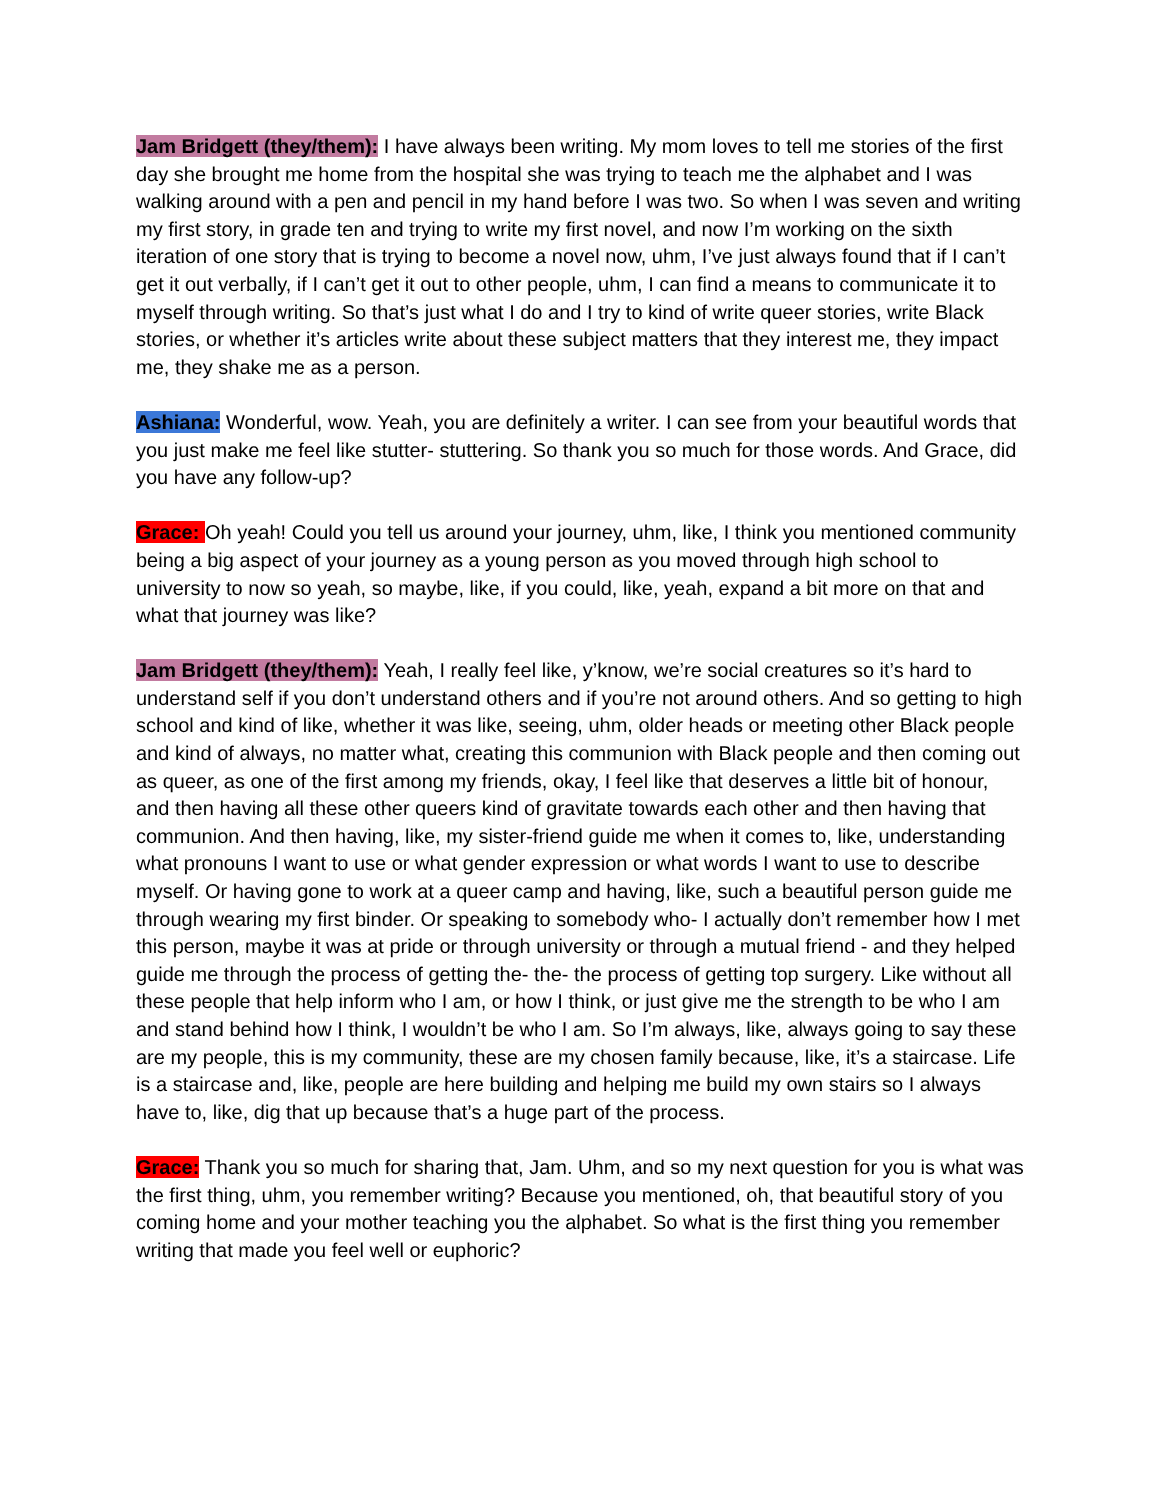Jam Bridgett (they/them): I have always been writing. My mom loves to tell me stories of the first day she brought me home from the hospital she was trying to teach me the alphabet and I was walking around with a pen and pencil in my hand before I was two. So when I was seven and writing my first story, in grade ten and trying to write my first novel, and now I’m working on the sixth iteration of one story that is trying to become a novel now, uhm, I’ve just always found that if I can’t get it out verbally, if I can’t get it out to other people, uhm, I can find a means to communicate it to myself through writing. So that’s just what I do and I try to kind of write queer stories, write Black stories, or whether it’s articles write about these subject matters that they interest me, they impact me, they shake me as a person.
Ashiana: Wonderful, wow. Yeah, you are definitely a writer. I can see from your beautiful words that you just make me feel like stutter- stuttering. So thank you so much for those words. And Grace, did you have any follow-up?
Grace: Oh yeah! Could you tell us around your journey, uhm, like, I think you mentioned community being a big aspect of your journey as a young person as you moved through high school to university to now so yeah, so maybe, like, if you could, like, yeah, expand a bit more on that and what that journey was like?
Jam Bridgett (they/them): Yeah, I really feel like, y’know, we’re social creatures so it’s hard to understand self if you don’t understand others and if you’re not around others. And so getting to high school and kind of like, whether it was like, seeing, uhm, older heads or meeting other Black people and kind of always, no matter what, creating this communion with Black people and then coming out as queer, as one of the first among my friends, okay, I feel like that deserves a little bit of honour, and then having all these other queers kind of gravitate towards each other and then having that communion. And then having, like, my sister-friend guide me when it comes to, like, understanding what pronouns I want to use or what gender expression or what words I want to use to describe myself. Or having gone to work at a queer camp and having, like, such a beautiful person guide me through wearing my first binder. Or speaking to somebody who- I actually don’t remember how I met this person, maybe it was at pride or through university or through a mutual friend - and they helped guide me through the process of getting the- the- the process of getting top surgery. Like without all these people that help inform who I am, or how I think, or just give me the strength to be who I am and stand behind how I think, I wouldn’t be who I am. So I’m always, like, always going to say these are my people, this is my community, these are my chosen family because, like, it’s a staircase. Life is a staircase and, like, people are here building and helping me build my own stairs so I always have to, like, dig that up because that’s a huge part of the process.
Grace: Thank you so much for sharing that, Jam. Uhm, and so my next question for you is what was the first thing, uhm, you remember writing? Because you mentioned, oh, that beautiful story of you coming home and your mother teaching you the alphabet. So what is the first thing you remember writing that made you feel well or euphoric?